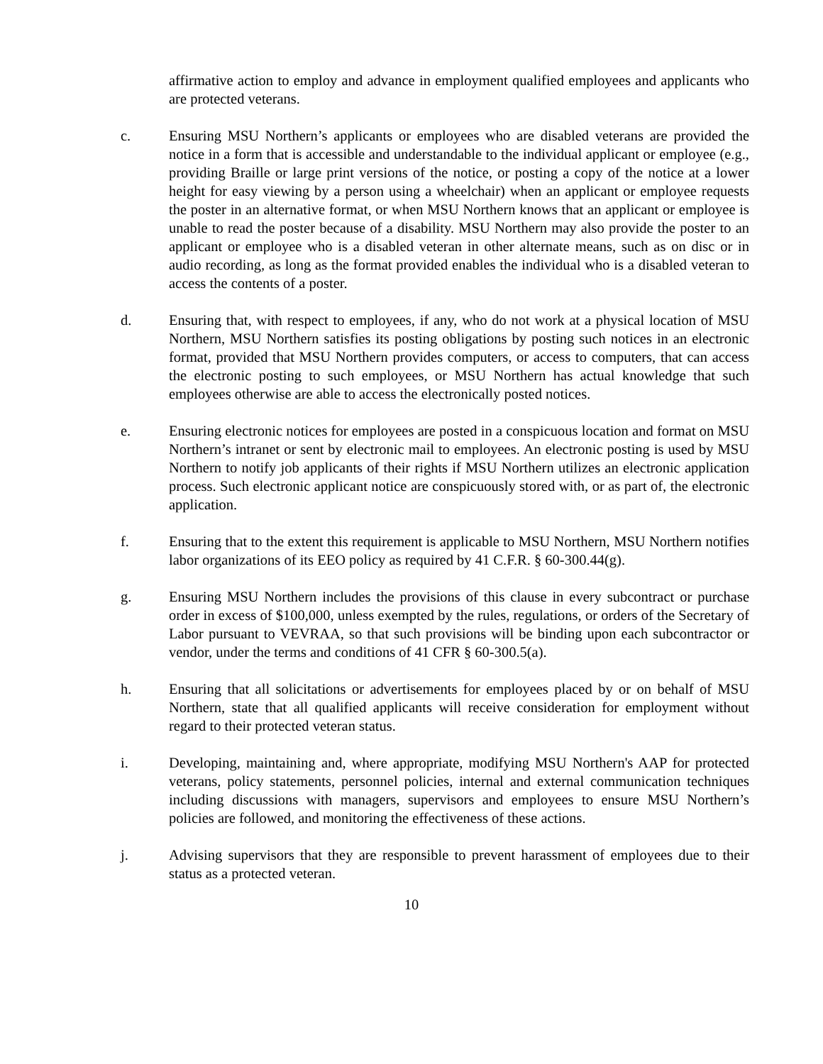affirmative action to employ and advance in employment qualified employees and applicants who are protected veterans.
c. Ensuring MSU Northern’s applicants or employees who are disabled veterans are provided the notice in a form that is accessible and understandable to the individual applicant or employee (e.g., providing Braille or large print versions of the notice, or posting a copy of the notice at a lower height for easy viewing by a person using a wheelchair) when an applicant or employee requests the poster in an alternative format, or when MSU Northern knows that an applicant or employee is unable to read the poster because of a disability. MSU Northern may also provide the poster to an applicant or employee who is a disabled veteran in other alternate means, such as on disc or in audio recording, as long as the format provided enables the individual who is a disabled veteran to access the contents of a poster.
d. Ensuring that, with respect to employees, if any, who do not work at a physical location of MSU Northern, MSU Northern satisfies its posting obligations by posting such notices in an electronic format, provided that MSU Northern provides computers, or access to computers, that can access the electronic posting to such employees, or MSU Northern has actual knowledge that such employees otherwise are able to access the electronically posted notices.
e. Ensuring electronic notices for employees are posted in a conspicuous location and format on MSU Northern’s intranet or sent by electronic mail to employees. An electronic posting is used by MSU Northern to notify job applicants of their rights if MSU Northern utilizes an electronic application process. Such electronic applicant notice are conspicuously stored with, or as part of, the electronic application.
f. Ensuring that to the extent this requirement is applicable to MSU Northern, MSU Northern notifies labor organizations of its EEO policy as required by 41 C.F.R. § 60-300.44(g).
g. Ensuring MSU Northern includes the provisions of this clause in every subcontract or purchase order in excess of $100,000, unless exempted by the rules, regulations, or orders of the Secretary of Labor pursuant to VEVRAA, so that such provisions will be binding upon each subcontractor or vendor, under the terms and conditions of 41 CFR § 60-300.5(a).
h. Ensuring that all solicitations or advertisements for employees placed by or on behalf of MSU Northern, state that all qualified applicants will receive consideration for employment without regard to their protected veteran status.
i. Developing, maintaining and, where appropriate, modifying MSU Northern's AAP for protected veterans, policy statements, personnel policies, internal and external communication techniques including discussions with managers, supervisors and employees to ensure MSU Northern’s policies are followed, and monitoring the effectiveness of these actions.
j. Advising supervisors that they are responsible to prevent harassment of employees due to their status as a protected veteran.
10